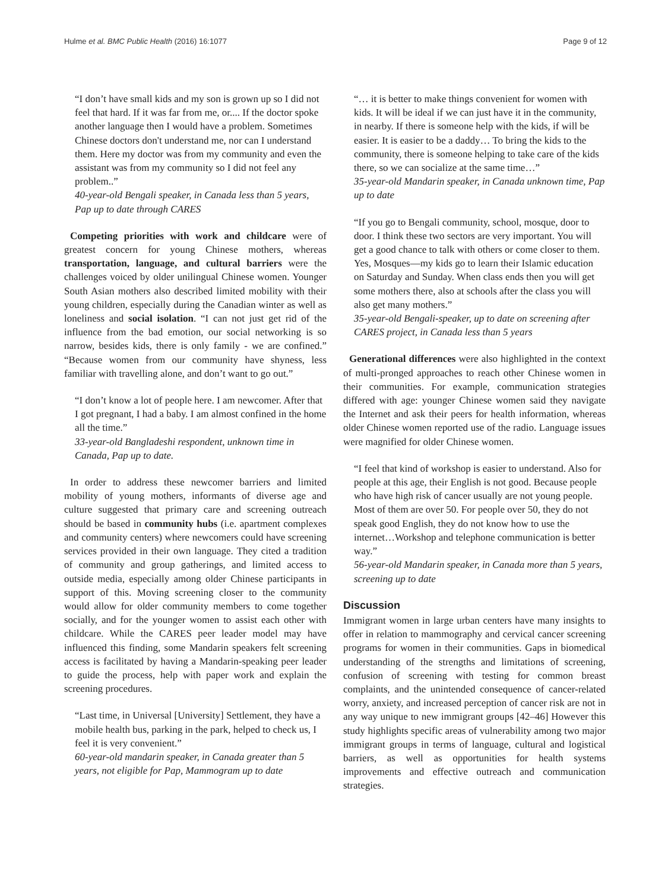Hulme et al. BMC Public Health (2016) 16:1077 Page 9 of 12
“I don’t have small kids and my son is grown up so I did not feel that hard. If it was far from me, or.... If the doctor spoke another language then I would have a problem. Sometimes Chinese doctors don't understand me, nor can I understand them. Here my doctor was from my community and even the assistant was from my community so I did not feel any problem..”
40-year-old Bengali speaker, in Canada less than 5 years, Pap up to date through CARES
Competing priorities with work and childcare were of greatest concern for young Chinese mothers, whereas transportation, language, and cultural barriers were the challenges voiced by older unilingual Chinese women. Younger South Asian mothers also described limited mobility with their young children, especially during the Canadian winter as well as loneliness and social isolation. “I can not just get rid of the influence from the bad emotion, our social networking is so narrow, besides kids, there is only family - we are confined.” “Because women from our community have shyness, less familiar with travelling alone, and don’t want to go out.”
“I don’t know a lot of people here. I am newcomer. After that I got pregnant, I had a baby. I am almost confined in the home all the time.”
33-year-old Bangladeshi respondent, unknown time in Canada, Pap up to date.
In order to address these newcomer barriers and limited mobility of young mothers, informants of diverse age and culture suggested that primary care and screening outreach should be based in community hubs (i.e. apartment complexes and community centers) where newcomers could have screening services provided in their own language. They cited a tradition of community and group gatherings, and limited access to outside media, especially among older Chinese participants in support of this. Moving screening closer to the community would allow for older community members to come together socially, and for the younger women to assist each other with childcare. While the CARES peer leader model may have influenced this finding, some Mandarin speakers felt screening access is facilitated by having a Mandarin-speaking peer leader to guide the process, help with paper work and explain the screening procedures.
“Last time, in Universal [University] Settlement, they have a mobile health bus, parking in the park, helped to check us, I feel it is very convenient.”
60-year-old mandarin speaker, in Canada greater than 5 years, not eligible for Pap, Mammogram up to date
“… it is better to make things convenient for women with kids. It will be ideal if we can just have it in the community, in nearby. If there is someone help with the kids, if will be easier. It is easier to be a daddy… To bring the kids to the community, there is someone helping to take care of the kids there, so we can socialize at the same time…”
35-year-old Mandarin speaker, in Canada unknown time, Pap up to date
“If you go to Bengali community, school, mosque, door to door. I think these two sectors are very important. You will get a good chance to talk with others or come closer to them. Yes, Mosques—my kids go to learn their Islamic education on Saturday and Sunday. When class ends then you will get some mothers there, also at schools after the class you will also get many mothers.”
35-year-old Bengali-speaker, up to date on screening after CARES project, in Canada less than 5 years
Generational differences were also highlighted in the context of multi-pronged approaches to reach other Chinese women in their communities. For example, communication strategies differed with age: younger Chinese women said they navigate the Internet and ask their peers for health information, whereas older Chinese women reported use of the radio. Language issues were magnified for older Chinese women.
“I feel that kind of workshop is easier to understand. Also for people at this age, their English is not good. Because people who have high risk of cancer usually are not young people. Most of them are over 50. For people over 50, they do not speak good English, they do not know how to use the internet…Workshop and telephone communication is better way.”
56-year-old Mandarin speaker, in Canada more than 5 years, screening up to date
Discussion
Immigrant women in large urban centers have many insights to offer in relation to mammography and cervical cancer screening programs for women in their communities. Gaps in biomedical understanding of the strengths and limitations of screening, confusion of screening with testing for common breast complaints, and the unintended consequence of cancer-related worry, anxiety, and increased perception of cancer risk are not in any way unique to new immigrant groups [42–46] However this study highlights specific areas of vulnerability among two major immigrant groups in terms of language, cultural and logistical barriers, as well as opportunities for health systems improvements and effective outreach and communication strategies.